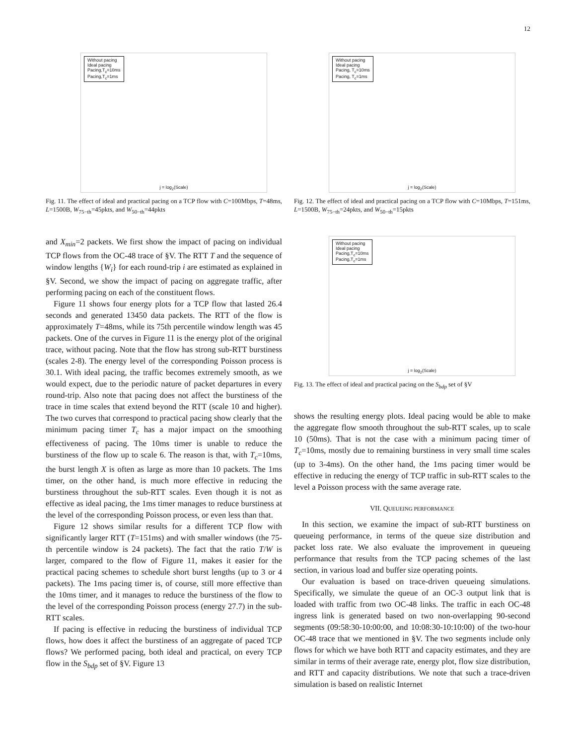12
Without pacing
Ideal pacing
Pacing,T<sub>c</sub>=10ms
Pacing,T<sub>c</sub>=1ms
j = log<sub>2</sub>(Scale)
Fig. 11. The effect of ideal and practical pacing on a TCP flow with C=100Mbps, T=48ms, L=1500B, W<sub>75−th</sub>=45pkts, and W<sub>50−th</sub>=44pkts
and X<sub>min</sub>=2 packets. We first show the impact of pacing on individual TCP flows from the OC-48 trace of §V. The RTT T and the sequence of window lengths {W<sub>i</sub>} for each round-trip i are estimated as explained in §V. Second, we show the impact of pacing on aggregate traffic, after performing pacing on each of the constituent flows.
Figure 11 shows four energy plots for a TCP flow that lasted 26.4 seconds and generated 13450 data packets. The RTT of the flow is approximately T=48ms, while its 75th percentile window length was 45 packets. One of the curves in Figure 11 is the energy plot of the original trace, without pacing. Note that the flow has strong sub-RTT burstiness (scales 2-8). The energy level of the corresponding Poisson process is 30.1. With ideal pacing, the traffic becomes extremely smooth, as we would expect, due to the periodic nature of packet departures in every round-trip. Also note that pacing does not affect the burstiness of the trace in time scales that extend beyond the RTT (scale 10 and higher). The two curves that correspond to practical pacing show clearly that the minimum pacing timer T<sub>c</sub> has a major impact on the smoothing effectiveness of pacing. The 10ms timer is unable to reduce the burstiness of the flow up to scale 6. The reason is that, with T<sub>c</sub>=10ms, the burst length X is often as large as more than 10 packets. The 1ms timer, on the other hand, is much more effective in reducing the burstiness throughout the sub-RTT scales. Even though it is not as effective as ideal pacing, the 1ms timer manages to reduce burstiness at the level of the corresponding Poisson process, or even less than that.
Figure 12 shows similar results for a different TCP flow with significantly larger RTT (T=151ms) and with smaller windows (the 75-th percentile window is 24 packets). The fact that the ratio T/W is larger, compared to the flow of Figure 11, makes it easier for the practical pacing schemes to schedule short burst lengths (up to 3 or 4 packets). The 1ms pacing timer is, of course, still more effective than the 10ms timer, and it manages to reduce the burstiness of the flow to the level of the corresponding Poisson process (energy 27.7) in the sub-RTT scales.
If pacing is effective in reducing the burstiness of individual TCP flows, how does it affect the burstiness of an aggregate of paced TCP flows? We performed pacing, both ideal and practical, on every TCP flow in the S<sub>bdp</sub> set of §V. Figure 13
Without pacing
Ideal pacing
Pacing, T<sub>c</sub>=10ms
Pacing, T<sub>c</sub>=1ms
j = log<sub>2</sub>(Scale)
Fig. 12. The effect of ideal and practical pacing on a TCP flow with C=10Mbps, T=151ms, L=1500B, W<sub>75−th</sub>=24pkts, and W<sub>50−th</sub>=15pkts
Without pacing
Ideal pacing
Pacing,T<sub>c</sub>=10ms
Pacing,T<sub>c</sub>=1ms
j = log<sub>2</sub>(Scale)
Fig. 13. The effect of ideal and practical pacing on the S<sub>bdp</sub> set of §V
shows the resulting energy plots. Ideal pacing would be able to make the aggregate flow smooth throughout the sub-RTT scales, up to scale 10 (50ms). That is not the case with a minimum pacing timer of T<sub>c</sub>=10ms, mostly due to remaining burstiness in very small time scales (up to 3-4ms). On the other hand, the 1ms pacing timer would be effective in reducing the energy of TCP traffic in sub-RTT scales to the level a Poisson process with the same average rate.
VII. QUEUEING PERFORMANCE
In this section, we examine the impact of sub-RTT burstiness on queueing performance, in terms of the queue size distribution and packet loss rate. We also evaluate the improvement in queueing performance that results from the TCP pacing schemes of the last section, in various load and buffer size operating points.
Our evaluation is based on trace-driven queueing simulations. Specifically, we simulate the queue of an OC-3 output link that is loaded with traffic from two OC-48 links. The traffic in each OC-48 ingress link is generated based on two non-overlapping 90-second segments (09:58:30-10:00:00, and 10:08:30-10:10:00) of the two-hour OC-48 trace that we mentioned in §V. The two segments include only flows for which we have both RTT and capacity estimates, and they are similar in terms of their average rate, energy plot, flow size distribution, and RTT and capacity distributions. We note that such a trace-driven simulation is based on realistic Internet